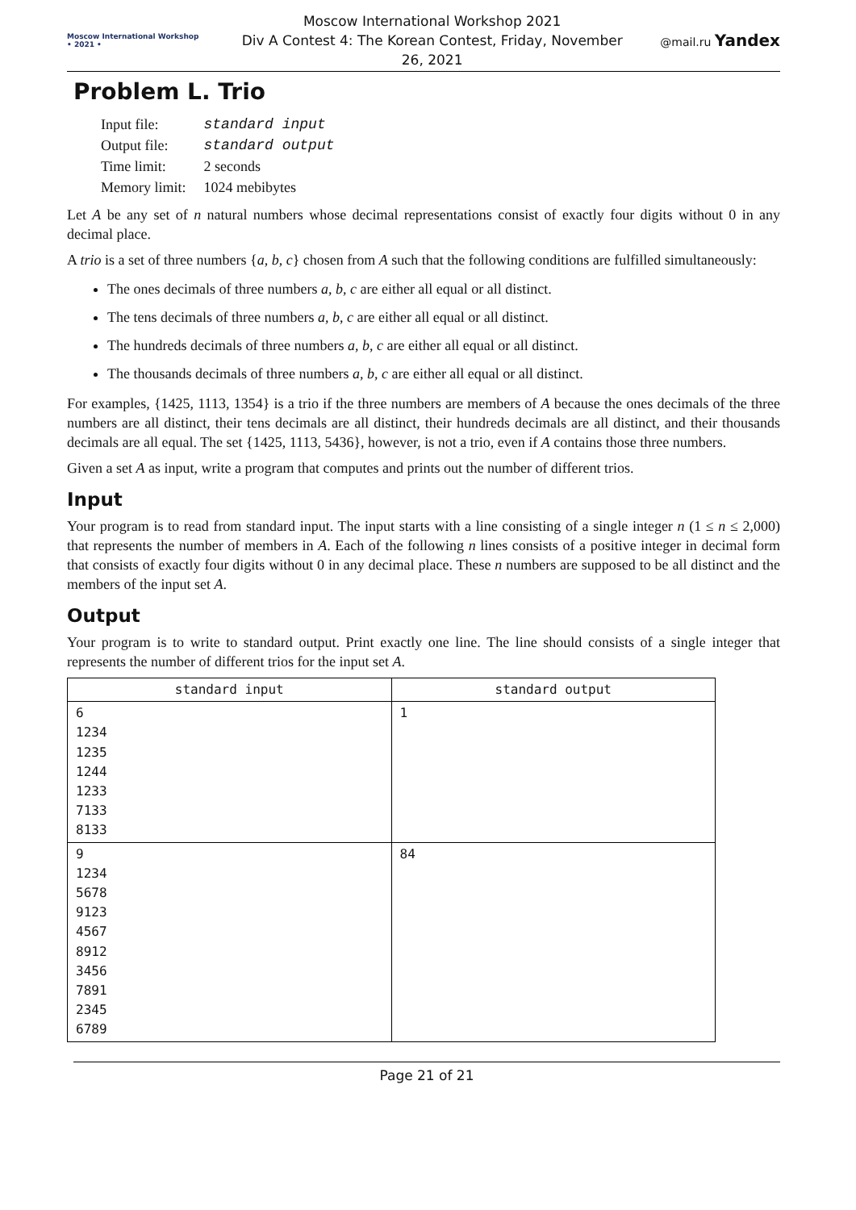Moscow International Workshop • 2021 •
Moscow International Workshop 2021
Div A Contest 4: The Korean Contest, Friday, November 26, 2021
@mail.ru Yandex
Problem L. Trio
| Input file: | standard input |
| Output file: | standard output |
| Time limit: | 2 seconds |
| Memory limit: | 1024 mebibytes |
Let A be any set of n natural numbers whose decimal representations consist of exactly four digits without 0 in any decimal place.
A trio is a set of three numbers {a, b, c} chosen from A such that the following conditions are fulfilled simultaneously:
The ones decimals of three numbers a, b, c are either all equal or all distinct.
The tens decimals of three numbers a, b, c are either all equal or all distinct.
The hundreds decimals of three numbers a, b, c are either all equal or all distinct.
The thousands decimals of three numbers a, b, c are either all equal or all distinct.
For examples, {1425, 1113, 1354} is a trio if the three numbers are members of A because the ones decimals of the three numbers are all distinct, their tens decimals are all distinct, their hundreds decimals are all distinct, and their thousands decimals are all equal. The set {1425, 1113, 5436}, however, is not a trio, even if A contains those three numbers.
Given a set A as input, write a program that computes and prints out the number of different trios.
Input
Your program is to read from standard input. The input starts with a line consisting of a single integer n (1 ≤ n ≤ 2,000) that represents the number of members in A. Each of the following n lines consists of a positive integer in decimal form that consists of exactly four digits without 0 in any decimal place. These n numbers are supposed to be all distinct and the members of the input set A.
Output
Your program is to write to standard output. Print exactly one line. The line should consists of a single integer that represents the number of different trios for the input set A.
| standard input | standard output |
| --- | --- |
| 6 1234 1235 1244 1233 7133 8133 | 1 |
| 9 1234 5678 9123 4567 8912 3456 7891 2345 6789 | 84 |
Page 21 of 21